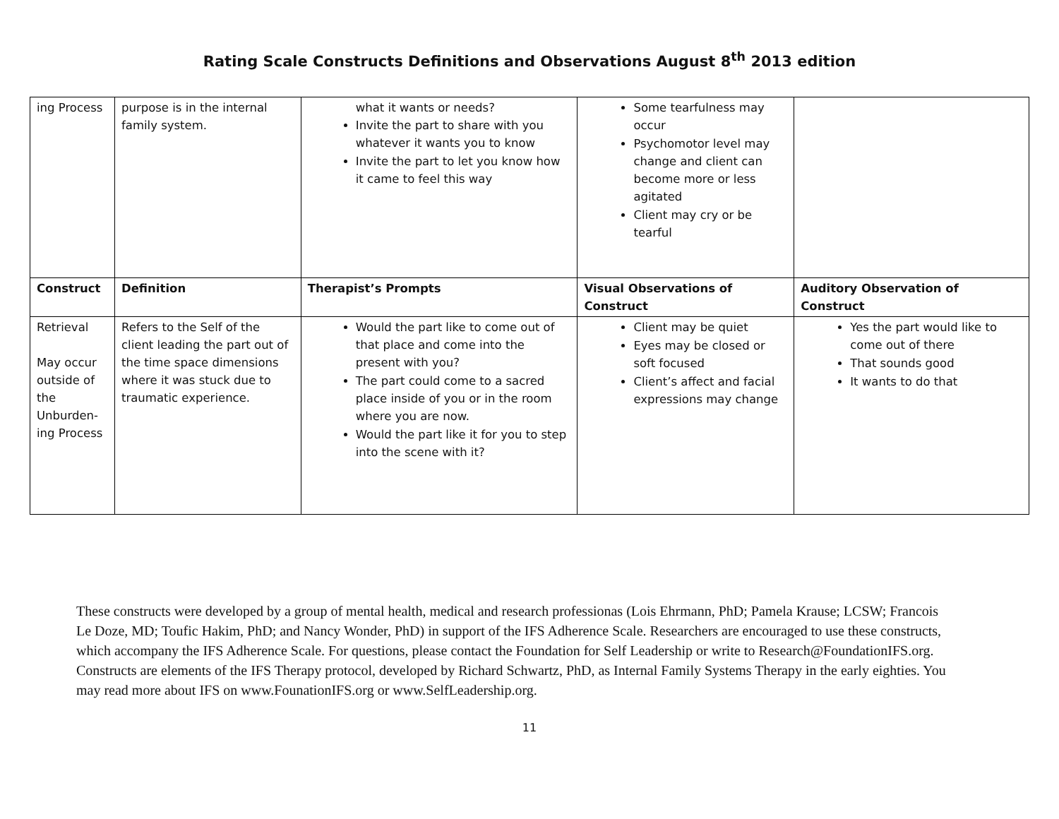Rating Scale Constructs Definitions and Observations August 8<sup>th</sup> 2013 edition
| ing Process | purpose is in the internal family system. | what it wants or needs? Invite the part to share with you whatever it wants you to know Invite the part to let you know how it came to feel this way | Some tearfulness may occur Psychomotor level may change and client can become more or less agitated Client may cry or be tearful | |
| Construct | Definition | Therapist’s Prompts | Visual Observations of Construct | Auditory Observation of Construct |
| Retrieval May occur outside of the Unburden-ing Process | Refers to the Self of the client leading the part out of the time space dimensions where it was stuck due to traumatic experience. | Would the part like to come out of that place and come into the present with you? The part could come to a sacred place inside of you or in the room where you are now. Would the part like it for you to step into the scene with it? | Client may be quiet Eyes may be closed or soft focused Client’s affect and facial expressions may change | Yes the part would like to come out of there That sounds good It wants to do that |
These constructs were developed by a group of mental health, medical and research professionas (Lois Ehrmann, PhD; Pamela Krause; LCSW; Francois Le Doze, MD; Toufic Hakim, PhD; and Nancy Wonder, PhD) in support of the IFS Adherence Scale. Researchers are encouraged to use these constructs, which accompany the IFS Adherence Scale. For questions, please contact the Foundation for Self Leadership or write to Research@FoundationIFS.org.
Constructs are elements of the IFS Therapy protocol, developed by Richard Schwartz, PhD, as Internal Family Systems Therapy in the early eighties. You may read more about IFS on www.FounationIFS.org or www.SelfLeadership.org.
11